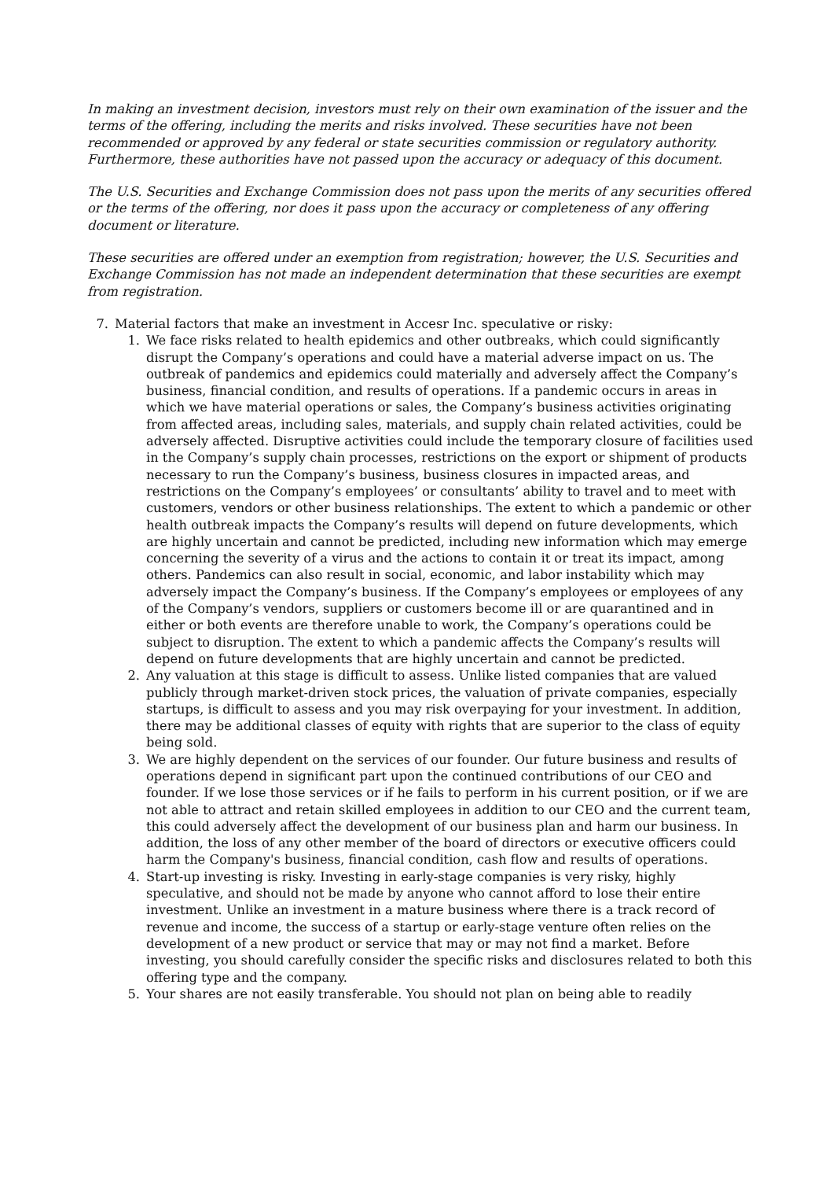In making an investment decision, investors must rely on their own examination of the issuer and the terms of the offering, including the merits and risks involved. These securities have not been recommended or approved by any federal or state securities commission or regulatory authority. Furthermore, these authorities have not passed upon the accuracy or adequacy of this document.
The U.S. Securities and Exchange Commission does not pass upon the merits of any securities offered or the terms of the offering, nor does it pass upon the accuracy or completeness of any offering document or literature.
These securities are offered under an exemption from registration; however, the U.S. Securities and Exchange Commission has not made an independent determination that these securities are exempt from registration.
7. Material factors that make an investment in Accesr Inc. speculative or risky:
1. We face risks related to health epidemics and other outbreaks, which could significantly disrupt the Company’s operations and could have a material adverse impact on us. The outbreak of pandemics and epidemics could materially and adversely affect the Company’s business, financial condition, and results of operations. If a pandemic occurs in areas in which we have material operations or sales, the Company’s business activities originating from affected areas, including sales, materials, and supply chain related activities, could be adversely affected. Disruptive activities could include the temporary closure of facilities used in the Company’s supply chain processes, restrictions on the export or shipment of products necessary to run the Company’s business, business closures in impacted areas, and restrictions on the Company’s employees’ or consultants’ ability to travel and to meet with customers, vendors or other business relationships. The extent to which a pandemic or other health outbreak impacts the Company’s results will depend on future developments, which are highly uncertain and cannot be predicted, including new information which may emerge concerning the severity of a virus and the actions to contain it or treat its impact, among others. Pandemics can also result in social, economic, and labor instability which may adversely impact the Company’s business. If the Company’s employees or employees of any of the Company’s vendors, suppliers or customers become ill or are quarantined and in either or both events are therefore unable to work, the Company’s operations could be subject to disruption. The extent to which a pandemic affects the Company’s results will depend on future developments that are highly uncertain and cannot be predicted.
2. Any valuation at this stage is difficult to assess. Unlike listed companies that are valued publicly through market-driven stock prices, the valuation of private companies, especially startups, is difficult to assess and you may risk overpaying for your investment. In addition, there may be additional classes of equity with rights that are superior to the class of equity being sold.
3. We are highly dependent on the services of our founder. Our future business and results of operations depend in significant part upon the continued contributions of our CEO and founder. If we lose those services or if he fails to perform in his current position, or if we are not able to attract and retain skilled employees in addition to our CEO and the current team, this could adversely affect the development of our business plan and harm our business. In addition, the loss of any other member of the board of directors or executive officers could harm the Company's business, financial condition, cash flow and results of operations.
4. Start-up investing is risky. Investing in early-stage companies is very risky, highly speculative, and should not be made by anyone who cannot afford to lose their entire investment. Unlike an investment in a mature business where there is a track record of revenue and income, the success of a startup or early-stage venture often relies on the development of a new product or service that may or may not find a market. Before investing, you should carefully consider the specific risks and disclosures related to both this offering type and the company.
5. Your shares are not easily transferable. You should not plan on being able to readily